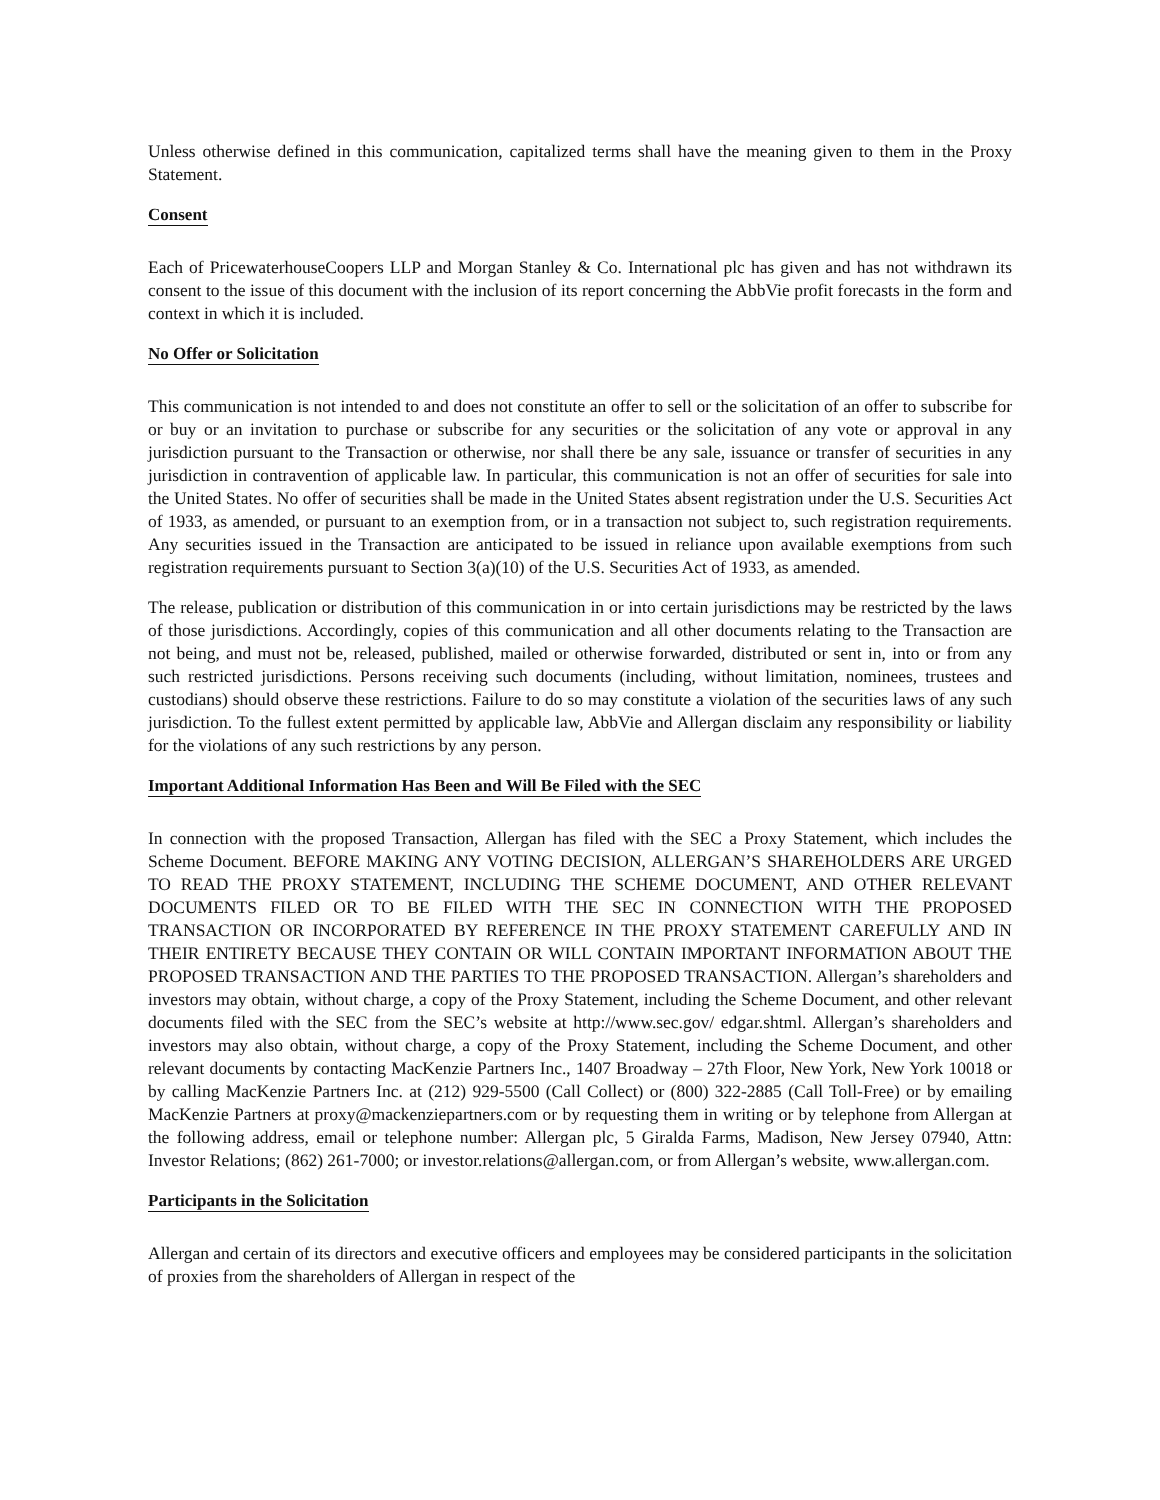Unless otherwise defined in this communication, capitalized terms shall have the meaning given to them in the Proxy Statement.
Consent
Each of PricewaterhouseCoopers LLP and Morgan Stanley & Co. International plc has given and has not withdrawn its consent to the issue of this document with the inclusion of its report concerning the AbbVie profit forecasts in the form and context in which it is included.
No Offer or Solicitation
This communication is not intended to and does not constitute an offer to sell or the solicitation of an offer to subscribe for or buy or an invitation to purchase or subscribe for any securities or the solicitation of any vote or approval in any jurisdiction pursuant to the Transaction or otherwise, nor shall there be any sale, issuance or transfer of securities in any jurisdiction in contravention of applicable law. In particular, this communication is not an offer of securities for sale into the United States. No offer of securities shall be made in the United States absent registration under the U.S. Securities Act of 1933, as amended, or pursuant to an exemption from, or in a transaction not subject to, such registration requirements. Any securities issued in the Transaction are anticipated to be issued in reliance upon available exemptions from such registration requirements pursuant to Section 3(a)(10) of the U.S. Securities Act of 1933, as amended.
The release, publication or distribution of this communication in or into certain jurisdictions may be restricted by the laws of those jurisdictions. Accordingly, copies of this communication and all other documents relating to the Transaction are not being, and must not be, released, published, mailed or otherwise forwarded, distributed or sent in, into or from any such restricted jurisdictions. Persons receiving such documents (including, without limitation, nominees, trustees and custodians) should observe these restrictions. Failure to do so may constitute a violation of the securities laws of any such jurisdiction. To the fullest extent permitted by applicable law, AbbVie and Allergan disclaim any responsibility or liability for the violations of any such restrictions by any person.
Important Additional Information Has Been and Will Be Filed with the SEC
In connection with the proposed Transaction, Allergan has filed with the SEC a Proxy Statement, which includes the Scheme Document. BEFORE MAKING ANY VOTING DECISION, ALLERGAN’S SHAREHOLDERS ARE URGED TO READ THE PROXY STATEMENT, INCLUDING THE SCHEME DOCUMENT, AND OTHER RELEVANT DOCUMENTS FILED OR TO BE FILED WITH THE SEC IN CONNECTION WITH THE PROPOSED TRANSACTION OR INCORPORATED BY REFERENCE IN THE PROXY STATEMENT CAREFULLY AND IN THEIR ENTIRETY BECAUSE THEY CONTAIN OR WILL CONTAIN IMPORTANT INFORMATION ABOUT THE PROPOSED TRANSACTION AND THE PARTIES TO THE PROPOSED TRANSACTION. Allergan’s shareholders and investors may obtain, without charge, a copy of the Proxy Statement, including the Scheme Document, and other relevant documents filed with the SEC from the SEC’s website at http://www.sec.gov/ edgar.shtml. Allergan’s shareholders and investors may also obtain, without charge, a copy of the Proxy Statement, including the Scheme Document, and other relevant documents by contacting MacKenzie Partners Inc., 1407 Broadway – 27th Floor, New York, New York 10018 or by calling MacKenzie Partners Inc. at (212) 929-5500 (Call Collect) or (800) 322-2885 (Call Toll-Free) or by emailing MacKenzie Partners at proxy@mackenziepartners.com or by requesting them in writing or by telephone from Allergan at the following address, email or telephone number: Allergan plc, 5 Giralda Farms, Madison, New Jersey 07940, Attn: Investor Relations; (862) 261-7000; or investor.relations@allergan.com, or from Allergan’s website, www.allergan.com.
Participants in the Solicitation
Allergan and certain of its directors and executive officers and employees may be considered participants in the solicitation of proxies from the shareholders of Allergan in respect of the